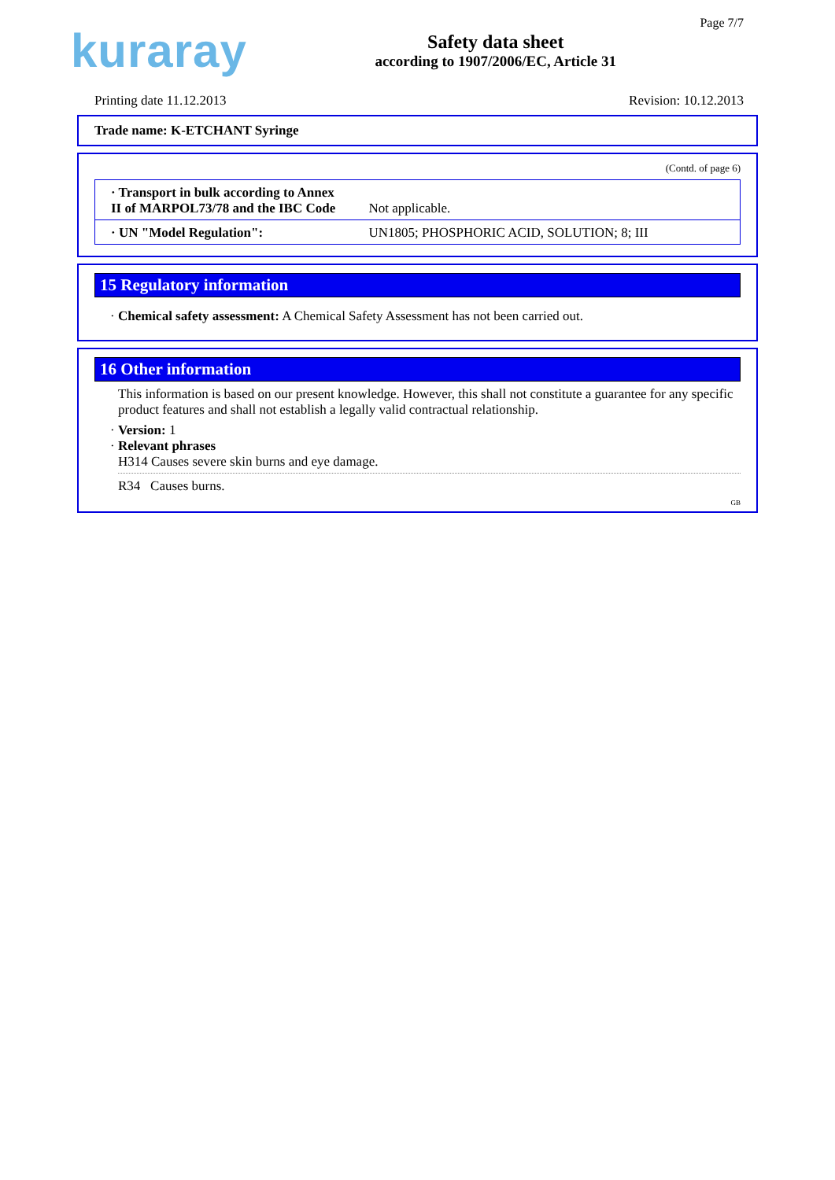kuraray
Safety data sheet
according to 1907/2006/EC, Article 31
Page 7/7
Printing date 11.12.2013 Revision: 10.12.2013
Trade name: K-ETCHANT Syringe
(Contd. of page 6)
| · Transport in bulk according to Annex II of MARPOL73/78 and the IBC Code | Not applicable. |
| · UN "Model Regulation": | UN1805; PHOSPHORIC ACID, SOLUTION; 8; III |
15 Regulatory information
· Chemical safety assessment: A Chemical Safety Assessment has not been carried out.
16 Other information
This information is based on our present knowledge. However, this shall not constitute a guarantee for any specific product features and shall not establish a legally valid contractual relationship.
· Version: 1
· Relevant phrases
H314 Causes severe skin burns and eye damage.
R34 Causes burns.
GB